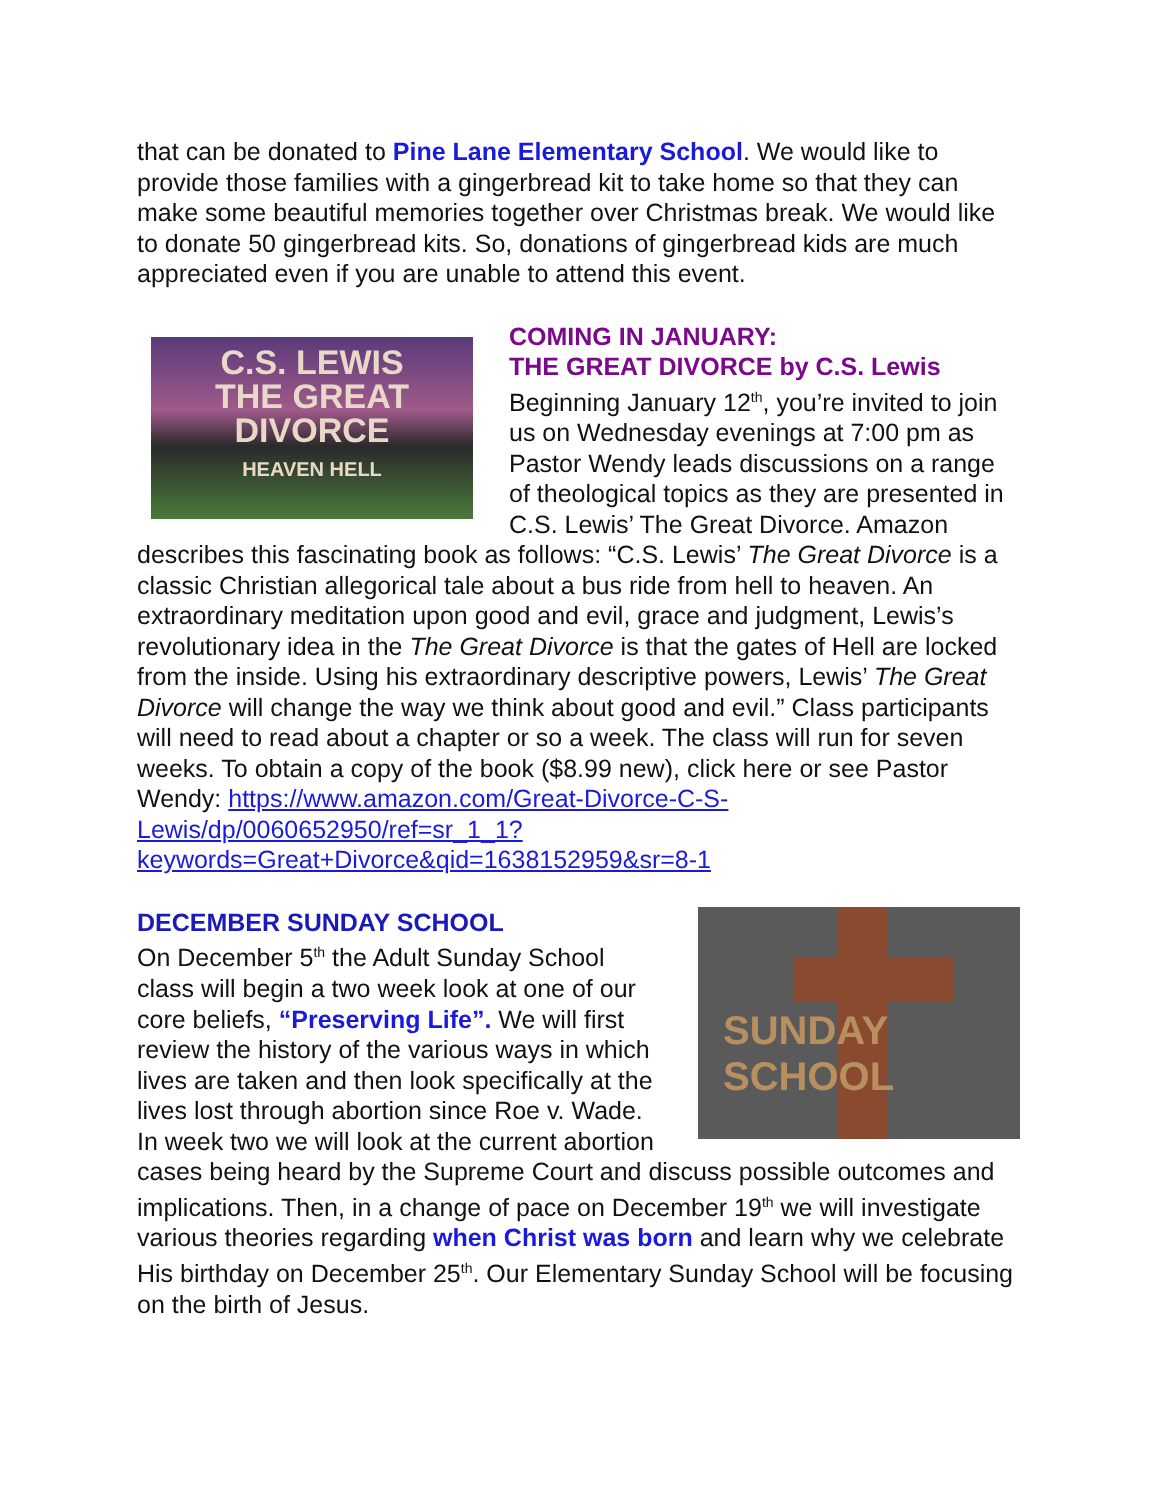that can be donated to Pine Lane Elementary School. We would like to provide those families with a gingerbread kit to take home so that they can make some beautiful memories together over Christmas break. We would like to donate 50 gingerbread kits. So, donations of gingerbread kids are much appreciated even if you are unable to attend this event.
C.S. LEWIS
THE GREAT
DIVORCE
HEAVEN HELL
COMING IN JANUARY:
THE GREAT DIVORCE by C.S. Lewis
Beginning January 12<sup>th</sup>, you’re invited to join us on Wednesday evenings at 7:00 pm as Pastor Wendy leads discussions on a range of theological topics as they are presented in C.S. Lewis’ The Great Divorce. Amazon describes this fascinating book as follows: “C.S. Lewis’ The Great Divorce is a classic Christian allegorical tale about a bus ride from hell to heaven. An extraordinary meditation upon good and evil, grace and judgment, Lewis’s revolutionary idea in the The Great Divorce is that the gates of Hell are locked from the inside. Using his extraordinary descriptive powers, Lewis’ The Great Divorce will change the way we think about good and evil.” Class participants will need to read about a chapter or so a week. The class will run for seven weeks. To obtain a copy of the book ($8.99 new), click here or see Pastor Wendy: https://www.amazon.com/Great-Divorce-C-S-Lewis/dp/0060652950/ref=sr_1_1?keywords=Great+Divorce&qid=1638152959&sr=8-1
SUNDAY
SCHOOL
DECEMBER SUNDAY SCHOOL
On December 5<sup>th</sup> the Adult Sunday School class will begin a two week look at one of our core beliefs, “Preserving Life”. We will first review the history of the various ways in which lives are taken and then look specifically at the lives lost through abortion since Roe v. Wade. In week two we will look at the current abortion cases being heard by the Supreme Court and discuss possible outcomes and implications. Then, in a change of pace on December 19<sup>th</sup> we will investigate various theories regarding when Christ was born and learn why we celebrate His birthday on December 25<sup>th</sup>. Our Elementary Sunday School will be focusing on the birth of Jesus.